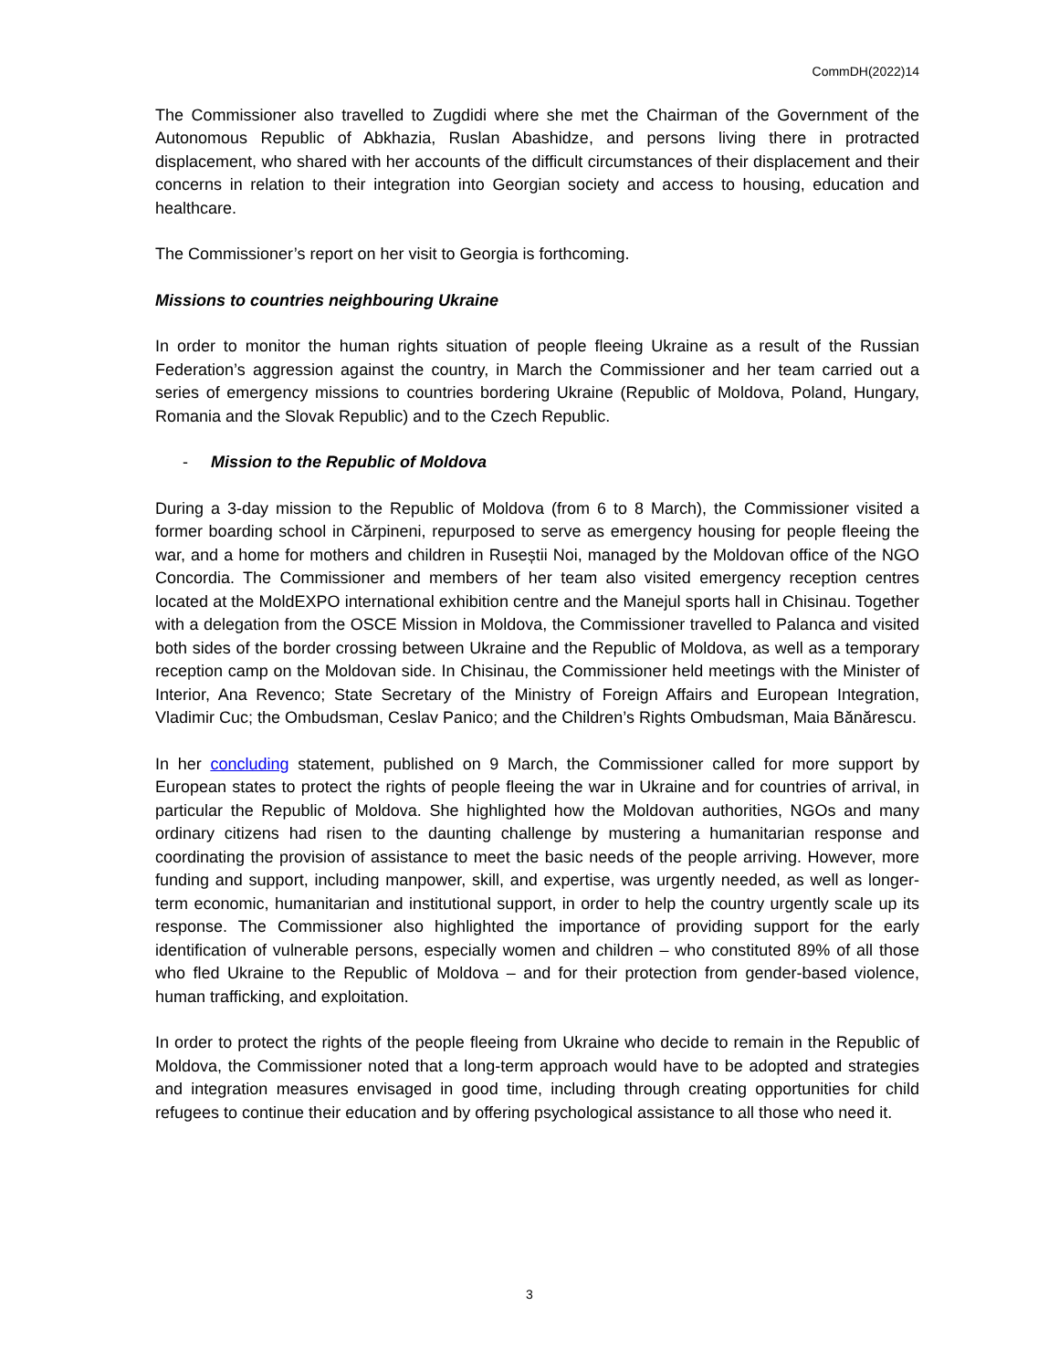CommDH(2022)14
The Commissioner also travelled to Zugdidi where she met the Chairman of the Government of the Autonomous Republic of Abkhazia, Ruslan Abashidze, and persons living there in protracted displacement, who shared with her accounts of the difficult circumstances of their displacement and their concerns in relation to their integration into Georgian society and access to housing, education and healthcare.
The Commissioner’s report on her visit to Georgia is forthcoming.
Missions to countries neighbouring Ukraine
In order to monitor the human rights situation of people fleeing Ukraine as a result of the Russian Federation’s aggression against the country, in March the Commissioner and her team carried out a series of emergency missions to countries bordering Ukraine (Republic of Moldova, Poland, Hungary, Romania and the Slovak Republic) and to the Czech Republic.
- Mission to the Republic of Moldova
During a 3-day mission to the Republic of Moldova (from 6 to 8 March), the Commissioner visited a former boarding school in Cărpineni, repurposed to serve as emergency housing for people fleeing the war, and a home for mothers and children in Ruseștii Noi, managed by the Moldovan office of the NGO Concordia. The Commissioner and members of her team also visited emergency reception centres located at the MoldEXPO international exhibition centre and the Manejul sports hall in Chisinau. Together with a delegation from the OSCE Mission in Moldova, the Commissioner travelled to Palanca and visited both sides of the border crossing between Ukraine and the Republic of Moldova, as well as a temporary reception camp on the Moldovan side. In Chisinau, the Commissioner held meetings with the Minister of Interior, Ana Revenco; State Secretary of the Ministry of Foreign Affairs and European Integration, Vladimir Cuc; the Ombudsman, Ceslav Panico; and the Children’s Rights Ombudsman, Maia Bănărescu.
In her concluding statement, published on 9 March, the Commissioner called for more support by European states to protect the rights of people fleeing the war in Ukraine and for countries of arrival, in particular the Republic of Moldova. She highlighted how the Moldovan authorities, NGOs and many ordinary citizens had risen to the daunting challenge by mustering a humanitarian response and coordinating the provision of assistance to meet the basic needs of the people arriving. However, more funding and support, including manpower, skill, and expertise, was urgently needed, as well as longer-term economic, humanitarian and institutional support, in order to help the country urgently scale up its response. The Commissioner also highlighted the importance of providing support for the early identification of vulnerable persons, especially women and children – who constituted 89% of all those who fled Ukraine to the Republic of Moldova – and for their protection from gender-based violence, human trafficking, and exploitation.
In order to protect the rights of the people fleeing from Ukraine who decide to remain in the Republic of Moldova, the Commissioner noted that a long-term approach would have to be adopted and strategies and integration measures envisaged in good time, including through creating opportunities for child refugees to continue their education and by offering psychological assistance to all those who need it.
3